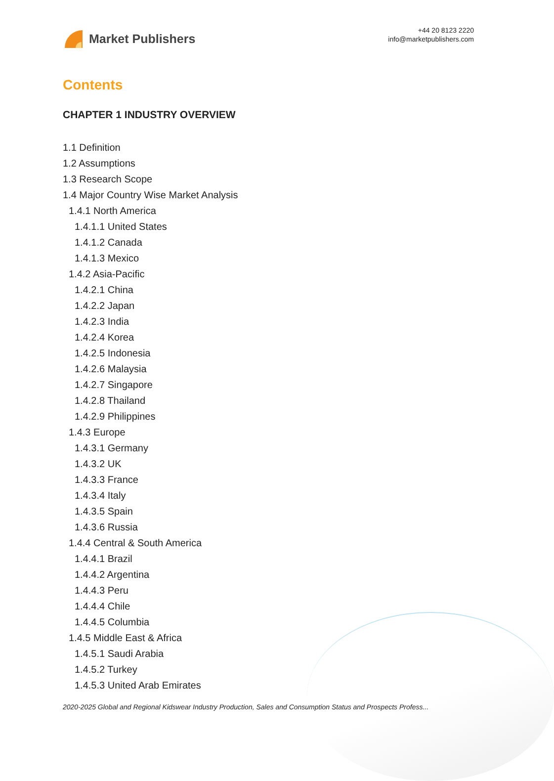Market Publishers
+44 20 8123 2220
info@marketpublishers.com
Contents
CHAPTER 1 INDUSTRY OVERVIEW
1.1 Definition
1.2 Assumptions
1.3 Research Scope
1.4 Major Country Wise Market Analysis
1.4.1 North America
1.4.1.1 United States
1.4.1.2 Canada
1.4.1.3 Mexico
1.4.2 Asia-Pacific
1.4.2.1 China
1.4.2.2 Japan
1.4.2.3 India
1.4.2.4 Korea
1.4.2.5 Indonesia
1.4.2.6 Malaysia
1.4.2.7 Singapore
1.4.2.8 Thailand
1.4.2.9 Philippines
1.4.3 Europe
1.4.3.1 Germany
1.4.3.2 UK
1.4.3.3 France
1.4.3.4 Italy
1.4.3.5 Spain
1.4.3.6 Russia
1.4.4 Central & South America
1.4.4.1 Brazil
1.4.4.2 Argentina
1.4.4.3 Peru
1.4.4.4 Chile
1.4.4.5 Columbia
1.4.5 Middle East & Africa
1.4.5.1 Saudi Arabia
1.4.5.2 Turkey
1.4.5.3 United Arab Emirates
2020-2025 Global and Regional Kidswear Industry Production, Sales and Consumption Status and Prospects Profess...